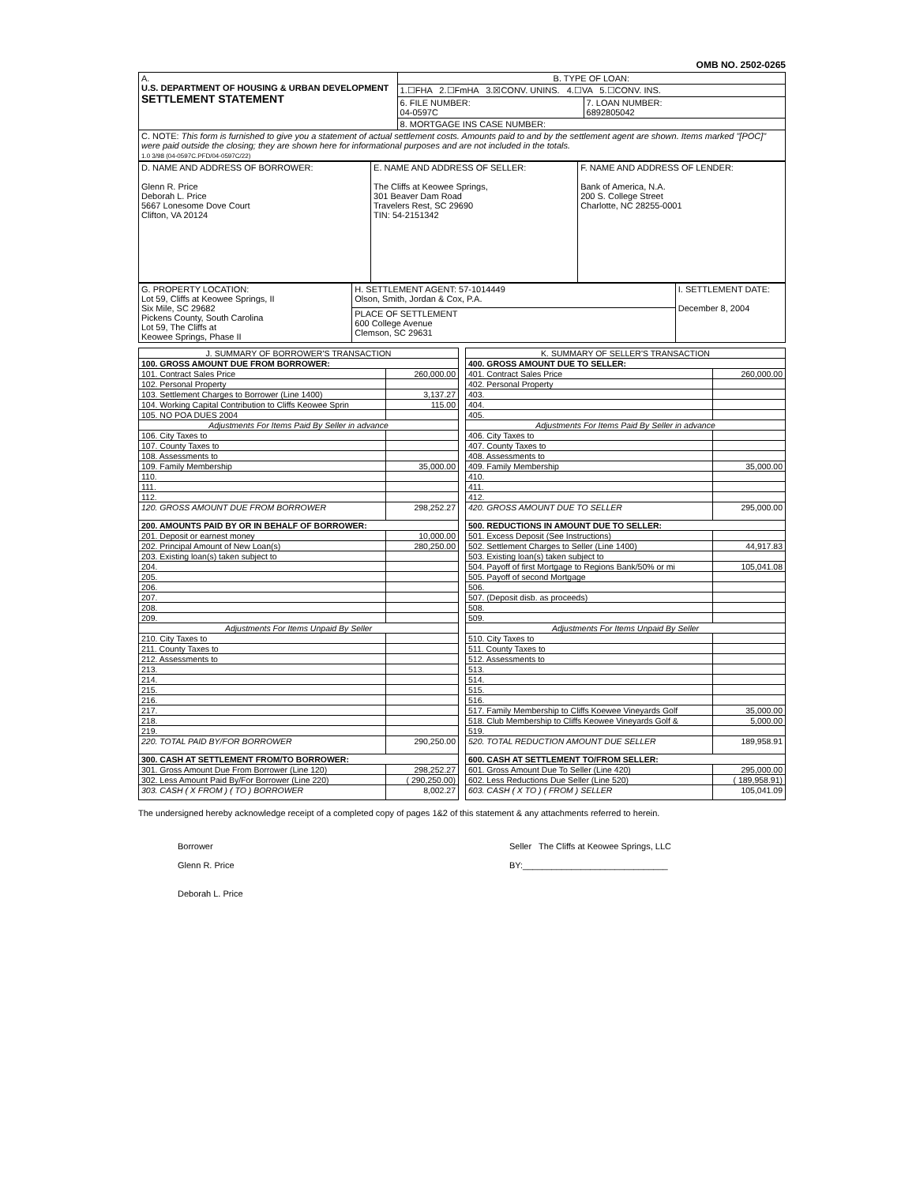OMB NO. 2502-0265
| A. U.S. DEPARTMENT OF HOUSING & URBAN DEVELOPMENT SETTLEMENT STATEMENT | B. TYPE OF LOAN: | |
| | 1.☐FHA 2.☐FmHA 3.☒CONV. UNINS. 4.☐VA 5.☐CONV. INS. | |
| | 6. FILE NUMBER: 04-0597C | 7. LOAN NUMBER: 6892805042 |
| | 8. MORTGAGE INS CASE NUMBER: | |
| C. NOTE: This form is furnished to give you a statement of actual settlement costs. Amounts paid to and by the settlement agent are shown. Items marked "[POC]" were paid outside the closing; they are shown here for informational purposes and are not included in the totals. 1.0 3/98 (04-0597C.PFD/04-0597C/22) | | |
| D. NAME AND ADDRESS OF BORROWER: Glenn R. Price Deborah L. Price 5667 Lonesome Dove Court Clifton, VA 20124 | E. NAME AND ADDRESS OF SELLER: The Cliffs at Keowee Springs, 301 Beaver Dam Road Travelers Rest, SC 29690 TIN: 54-2151342 | F. NAME AND ADDRESS OF LENDER: Bank of America, N.A. 200 S. College Street Charlotte, NC 28255-0001 |
| G. PROPERTY LOCATION: Lot 59, Cliffs at Keowee Springs, II Six Mile, SC 29682 Pickens County, South Carolina Lot 59, The Cliffs at Keowee Springs, Phase II | H. SETTLEMENT AGENT: 57-1014449 Olson, Smith, Jordan & Cox, P.A. | I. SETTLEMENT DATE: December 8, 2004 |
| | PLACE OF SETTLEMENT 600 College Avenue Clemson, SC 29631 | |
| J. SUMMARY OF BORROWER'S TRANSACTION | |
| 100. GROSS AMOUNT DUE FROM BORROWER: | |
| 101. Contract Sales Price | 260,000.00 |
| 102. Personal Property | |
| 103. Settlement Charges to Borrower (Line 1400) | 3,137.27 |
| 104. Working Capital Contribution to Cliffs Keowee Sprin | 115.00 |
| 105. NO POA DUES 2004 | |
| Adjustments For Items Paid By Seller in advance | |
| 106. City Taxes to | |
| 107. County Taxes to | |
| 108. Assessments to | |
| 109. Family Membership | 35,000.00 |
| 110. | |
| 111. | |
| 112. | |
| 120. GROSS AMOUNT DUE FROM BORROWER | 298,252.27 |
| 200. AMOUNTS PAID BY OR IN BEHALF OF BORROWER: | |
| 201. Deposit or earnest money | 10,000.00 |
| 202. Principal Amount of New Loan(s) | 280,250.00 |
| 203. Existing loan(s) taken subject to | |
| 204. | |
| 205. | |
| 206. | |
| 207. | |
| 208. | |
| 209. | |
| Adjustments For Items Unpaid By Seller | |
| 210. City Taxes to | |
| 211. County Taxes to | |
| 212. Assessments to | |
| 213. | |
| 214. | |
| 215. | |
| 216. | |
| 217. | |
| 218. | |
| 219. | |
| 220. TOTAL PAID BY/FOR BORROWER | 290,250.00 |
| 300. CASH AT SETTLEMENT FROM/TO BORROWER: | |
| 301. Gross Amount Due From Borrower (Line 120) | 298,252.27 |
| 302. Less Amount Paid By/For Borrower (Line 220) | ( 290,250.00) |
| 303. CASH ( X FROM ) ( TO ) BORROWER | 8,002.27 |
| K. SUMMARY OF SELLER'S TRANSACTION | |
| 400. GROSS AMOUNT DUE TO SELLER: | |
| 401. Contract Sales Price | 260,000.00 |
| 402. Personal Property | |
| 403. | |
| 404. | |
| 405. | |
| Adjustments For Items Paid By Seller in advance | |
| 406. City Taxes to | |
| 407. County Taxes to | |
| 408. Assessments to | |
| 409. Family Membership | 35,000.00 |
| 410. | |
| 411. | |
| 412. | |
| 420. GROSS AMOUNT DUE TO SELLER | 295,000.00 |
| 500. REDUCTIONS IN AMOUNT DUE TO SELLER: | |
| 501. Excess Deposit (See Instructions) | |
| 502. Settlement Charges to Seller (Line 1400) | 44,917.83 |
| 503. Existing loan(s) taken subject to | |
| 504. Payoff of first Mortgage to Regions Bank/50% or mi | 105,041.08 |
| 505. Payoff of second Mortgage | |
| 506. | |
| 507. (Deposit disb. as proceeds) | |
| 508. | |
| 509. | |
| Adjustments For Items Unpaid By Seller | |
| 510. City Taxes to | |
| 511. County Taxes to | |
| 512. Assessments to | |
| 513. | |
| 514. | |
| 515. | |
| 516. | |
| 517. Family Membership to Cliffs Koewee Vineyards Golf | 35,000.00 |
| 518. Club Membership to Cliffs Keowee Vineyards Golf & | 5,000.00 |
| 519. | |
| 520. TOTAL REDUCTION AMOUNT DUE SELLER | 189,958.91 |
| 600. CASH AT SETTLEMENT TO/FROM SELLER: | |
| 601. Gross Amount Due To Seller (Line 420) | 295,000.00 |
| 602. Less Reductions Due Seller (Line 520) | ( 189,958.91) |
| 603. CASH ( X TO ) ( FROM ) SELLER | 105,041.09 |
The undersigned hereby acknowledge receipt of a completed copy of pages 1&2 of this statement & any attachments referred to herein.
Borrower
Glenn R. Price
Deborah L. Price
Seller The Cliffs at Keowee Springs, LLC
BY:______________________________